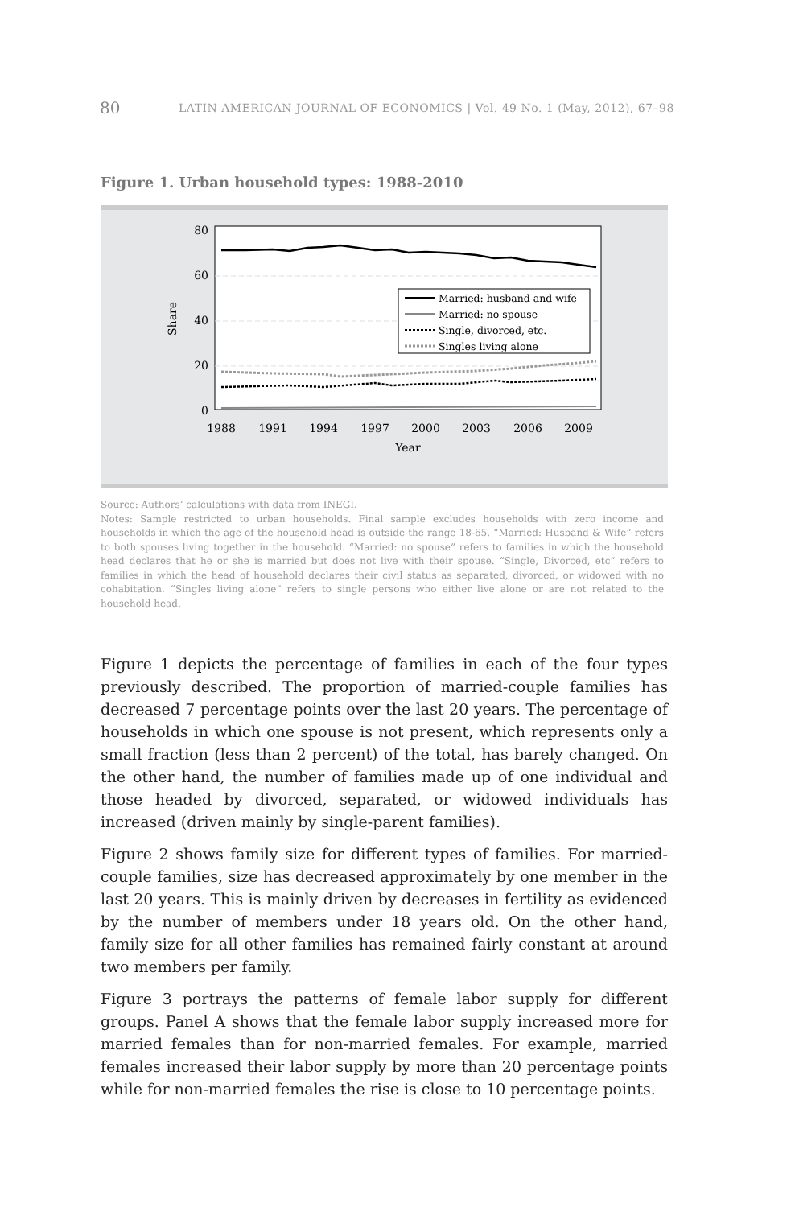80 LATIN AMERICAN JOURNAL OF ECONOMICS | Vol. 49 No. 1 (May, 2012), 67–98
Figure 1. Urban household types: 1988-2010
80
60
40
20
0
Share
1988
1991
1994
1997
2000
2003
2006
2009
Year
Married: husband and wife
Married: no spouse
Single, divorced, etc.
Singles living alone
Source: Authors’ calculations with data from INEGI.
Notes: Sample restricted to urban households. Final sample excludes households with zero income and households in which the age of the household head is outside the range 18-65. “Married: Husband & Wife” refers to both spouses living together in the household. “Married: no spouse” refers to families in which the household head declares that he or she is married but does not live with their spouse. “Single, Divorced, etc” refers to families in which the head of household declares their civil status as separated, divorced, or widowed with no cohabitation. “Singles living alone” refers to single persons who either live alone or are not related to the household head.
Figure 1 depicts the percentage of families in each of the four types previously described. The proportion of married-couple families has decreased 7 percentage points over the last 20 years. The percentage of households in which one spouse is not present, which represents only a small fraction (less than 2 percent) of the total, has barely changed. On the other hand, the number of families made up of one individual and those headed by divorced, separated, or widowed individuals has increased (driven mainly by single-parent families).
Figure 2 shows family size for different types of families. For married-couple families, size has decreased approximately by one member in the last 20 years. This is mainly driven by decreases in fertility as evidenced by the number of members under 18 years old. On the other hand, family size for all other families has remained fairly constant at around two members per family.
Figure 3 portrays the patterns of female labor supply for different groups. Panel A shows that the female labor supply increased more for married females than for non-married females. For example, married females increased their labor supply by more than 20 percentage points while for non-married females the rise is close to 10 percentage points.